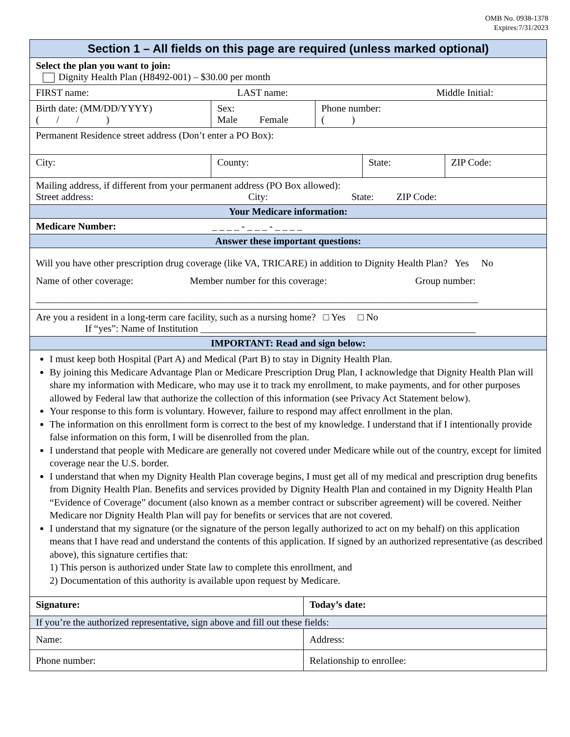OMB No. 0938-1378
Expires:7/31/2023
Section 1 – All fields on this page are required (unless marked optional)
Select the plan you want to join:
Dignity Health Plan (H8492-001) – $30.00 per month
FIRST name: LAST name: Middle Initial:
Birth date: (MM/DD/YYYY)
( / / )
Sex:
Male Female
Phone number:
( )
Permanent Residence street address (Don’t enter a PO Box):
City: County: State: ZIP Code:
Mailing address, if different from your permanent address (PO Box allowed):
Street address: City: State: ZIP Code:
Your Medicare information:
Medicare Number: _ _ _ _ - _ _ _ - _ _ _ _
Answer these important questions:
Will you have other prescription drug coverage (like VA, TRICARE) in addition to Dignity Health Plan? Yes No
Name of other coverage: Member number for this coverage: Group number:
__________________________________________________________________________________________
Are you a resident in a long-term care facility, such as a nursing home? □ Yes □ No
If “yes”: Name of Institution ________________________________________________________
IMPORTANT: Read and sign below:
I must keep both Hospital (Part A) and Medical (Part B) to stay in Dignity Health Plan.
By joining this Medicare Advantage Plan or Medicare Prescription Drug Plan, I acknowledge that Dignity Health Plan will share my information with Medicare, who may use it to track my enrollment, to make payments, and for other purposes allowed by Federal law that authorize the collection of this information (see Privacy Act Statement below).
Your response to this form is voluntary. However, failure to respond may affect enrollment in the plan.
The information on this enrollment form is correct to the best of my knowledge. I understand that if I intentionally provide false information on this form, I will be disenrolled from the plan.
I understand that people with Medicare are generally not covered under Medicare while out of the country, except for limited coverage near the U.S. border.
I understand that when my Dignity Health Plan coverage begins, I must get all of my medical and prescription drug benefits from Dignity Health Plan. Benefits and services provided by Dignity Health Plan and contained in my Dignity Health Plan “Evidence of Coverage” document (also known as a member contract or subscriber agreement) will be covered. Neither Medicare nor Dignity Health Plan will pay for benefits or services that are not covered.
I understand that my signature (or the signature of the person legally authorized to act on my behalf) on this application means that I have read and understand the contents of this application. If signed by an authorized representative (as described above), this signature certifies that:
1) This person is authorized under State law to complete this enrollment, and
2) Documentation of this authority is available upon request by Medicare.
Signature: Today’s date:
If you’re the authorized representative, sign above and fill out these fields:
Name: Address:
Phone number: Relationship to enrollee: